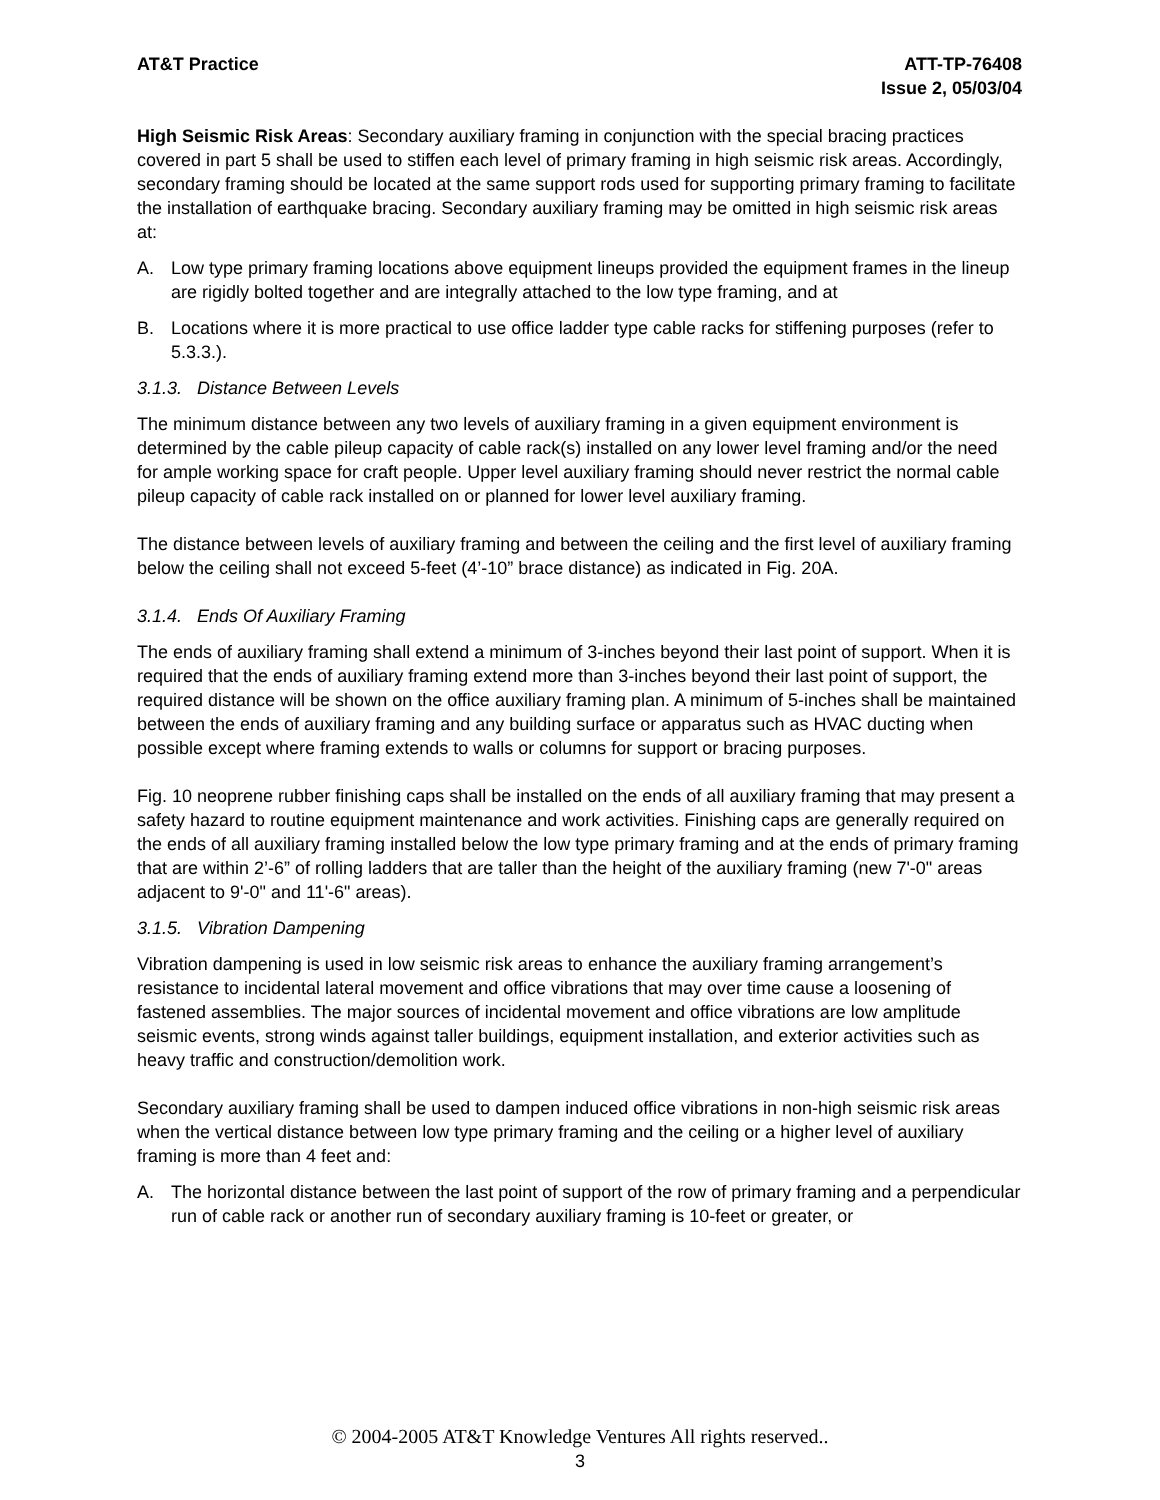AT&T Practice ATT-TP-76408
Issue 2, 05/03/04
High Seismic Risk Areas: Secondary auxiliary framing in conjunction with the special bracing practices covered in part 5 shall be used to stiffen each level of primary framing in high seismic risk areas. Accordingly, secondary framing should be located at the same support rods used for supporting primary framing to facilitate the installation of earthquake bracing. Secondary auxiliary framing may be omitted in high seismic risk areas at:
A. Low type primary framing locations above equipment lineups provided the equipment frames in the lineup are rigidly bolted together and are integrally attached to the low type framing, and at
B. Locations where it is more practical to use office ladder type cable racks for stiffening purposes (refer to 5.3.3.).
3.1.3. Distance Between Levels
The minimum distance between any two levels of auxiliary framing in a given equipment environment is determined by the cable pileup capacity of cable rack(s) installed on any lower level framing and/or the need for ample working space for craft people. Upper level auxiliary framing should never restrict the normal cable pileup capacity of cable rack installed on or planned for lower level auxiliary framing.
The distance between levels of auxiliary framing and between the ceiling and the first level of auxiliary framing below the ceiling shall not exceed 5-feet (4’-10” brace distance) as indicated in Fig. 20A.
3.1.4. Ends Of Auxiliary Framing
The ends of auxiliary framing shall extend a minimum of 3-inches beyond their last point of support. When it is required that the ends of auxiliary framing extend more than 3-inches beyond their last point of support, the required distance will be shown on the office auxiliary framing plan. A minimum of 5-inches shall be maintained between the ends of auxiliary framing and any building surface or apparatus such as HVAC ducting when possible except where framing extends to walls or columns for support or bracing purposes.
Fig. 10 neoprene rubber finishing caps shall be installed on the ends of all auxiliary framing that may present a safety hazard to routine equipment maintenance and work activities. Finishing caps are generally required on the ends of all auxiliary framing installed below the low type primary framing and at the ends of primary framing that are within 2’-6” of rolling ladders that are taller than the height of the auxiliary framing (new 7'-0" areas adjacent to 9'-0" and 11'-6" areas).
3.1.5. Vibration Dampening
Vibration dampening is used in low seismic risk areas to enhance the auxiliary framing arrangement’s resistance to incidental lateral movement and office vibrations that may over time cause a loosening of fastened assemblies. The major sources of incidental movement and office vibrations are low amplitude seismic events, strong winds against taller buildings, equipment installation, and exterior activities such as heavy traffic and construction/demolition work.
Secondary auxiliary framing shall be used to dampen induced office vibrations in non-high seismic risk areas when the vertical distance between low type primary framing and the ceiling or a higher level of auxiliary framing is more than 4 feet and:
A. The horizontal distance between the last point of support of the row of primary framing and a perpendicular run of cable rack or another run of secondary auxiliary framing is 10-feet or greater, or
© 2004-2005 AT&T Knowledge Ventures All rights reserved..
3